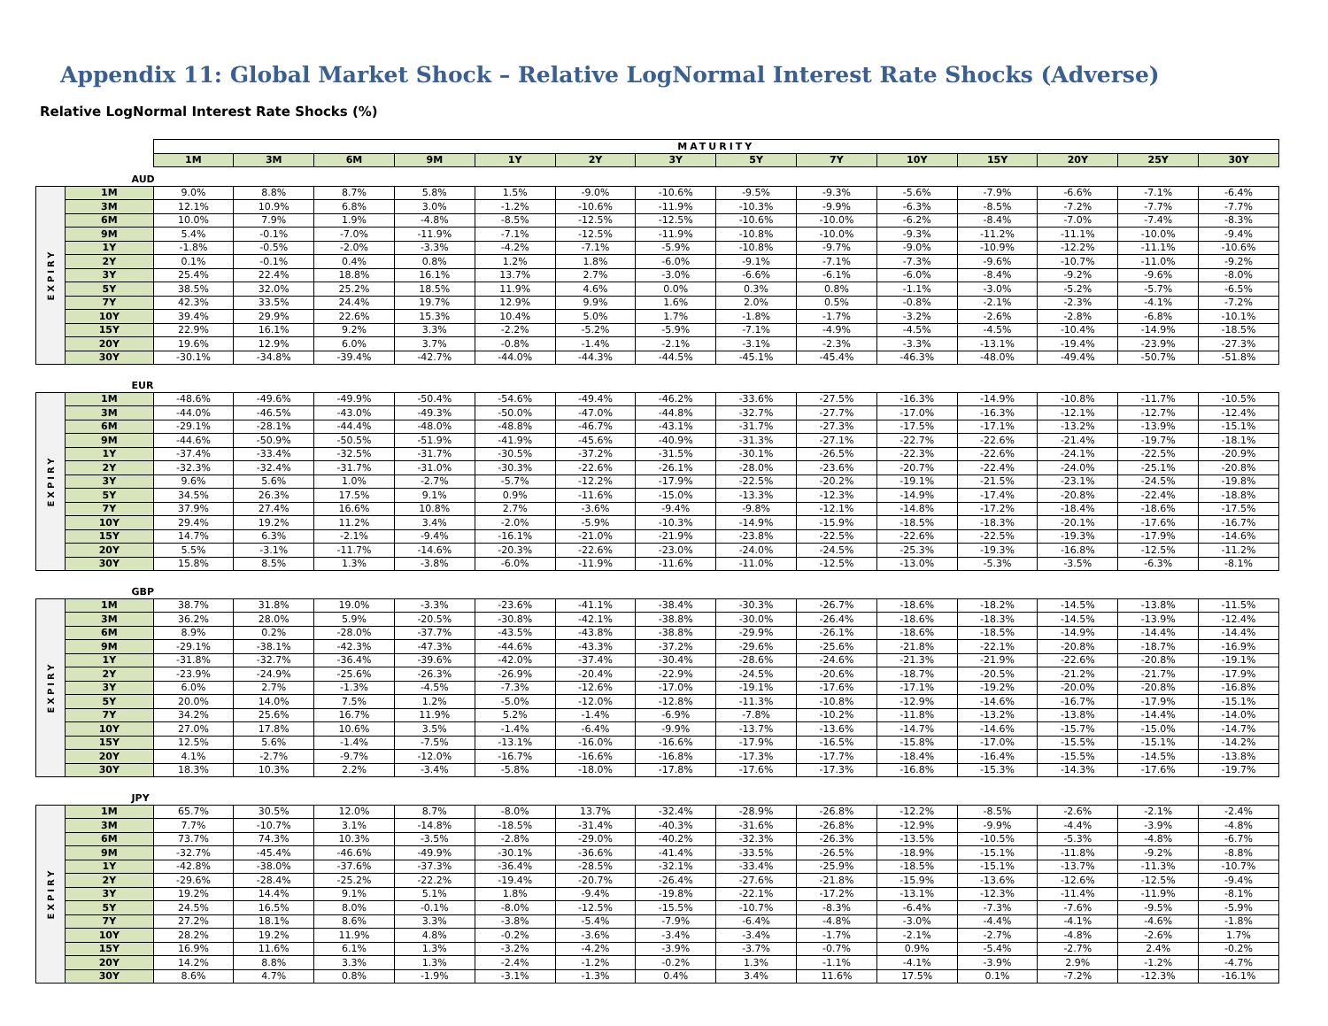Appendix 11: Global Market Shock – Relative LogNormal Interest Rate Shocks (Adverse)
Relative LogNormal Interest Rate Shocks (%)
| | | MATURITY | | | | | | | | | | | | | |
| | | 1M | 3M | 6M | 9M | 1Y | 2Y | 3Y | 5Y | 7Y | 10Y | 15Y | 20Y | 25Y | 30Y |
| AUD | | | | | | | | | | | | | | | |
| EXPIRY | 1M | 9.0% | 8.8% | 8.7% | 5.8% | 1.5% | -9.0% | -10.6% | -9.5% | -9.3% | -5.6% | -7.9% | -6.6% | -7.1% | -6.4% |
| | 3M | 12.1% | 10.9% | 6.8% | 3.0% | -1.2% | -10.6% | -11.9% | -10.3% | -9.9% | -6.3% | -8.5% | -7.2% | -7.7% | -7.7% |
| | 6M | 10.0% | 7.9% | 1.9% | -4.8% | -8.5% | -12.5% | -12.5% | -10.6% | -10.0% | -6.2% | -8.4% | -7.0% | -7.4% | -8.3% |
| | 9M | 5.4% | -0.1% | -7.0% | -11.9% | -7.1% | -12.5% | -11.9% | -10.8% | -10.0% | -9.3% | -11.2% | -11.1% | -10.0% | -9.4% |
| | 1Y | -1.8% | -0.5% | -2.0% | -3.3% | -4.2% | -7.1% | -5.9% | -10.8% | -9.7% | -9.0% | -10.9% | -12.2% | -11.1% | -10.6% |
| | 2Y | 0.1% | -0.1% | 0.4% | 0.8% | 1.2% | 1.8% | -6.0% | -9.1% | -7.1% | -7.3% | -9.6% | -10.7% | -11.0% | -9.2% |
| | 3Y | 25.4% | 22.4% | 18.8% | 16.1% | 13.7% | 2.7% | -3.0% | -6.6% | -6.1% | -6.0% | -8.4% | -9.2% | -9.6% | -8.0% |
| | 5Y | 38.5% | 32.0% | 25.2% | 18.5% | 11.9% | 4.6% | 0.0% | 0.3% | 0.8% | -1.1% | -3.0% | -5.2% | -5.7% | -6.5% |
| | 7Y | 42.3% | 33.5% | 24.4% | 19.7% | 12.9% | 9.9% | 1.6% | 2.0% | 0.5% | -0.8% | -2.1% | -2.3% | -4.1% | -7.2% |
| | 10Y | 39.4% | 29.9% | 22.6% | 15.3% | 10.4% | 5.0% | 1.7% | -1.8% | -1.7% | -3.2% | -2.6% | -2.8% | -6.8% | -10.1% |
| | 15Y | 22.9% | 16.1% | 9.2% | 3.3% | -2.2% | -5.2% | -5.9% | -7.1% | -4.9% | -4.5% | -4.5% | -10.4% | -14.9% | -18.5% |
| | 20Y | 19.6% | 12.9% | 6.0% | 3.7% | -0.8% | -1.4% | -2.1% | -3.1% | -2.3% | -3.3% | -13.1% | -19.4% | -23.9% | -27.3% |
| | 30Y | -30.1% | -34.8% | -39.4% | -42.7% | -44.0% | -44.3% | -44.5% | -45.1% | -45.4% | -46.3% | -48.0% | -49.4% | -50.7% | -51.8% |
| EUR | | | | | | | | | | | | | | | |
| EXPIRY | 1M | -48.6% | -49.6% | -49.9% | -50.4% | -54.6% | -49.4% | -46.2% | -33.6% | -27.5% | -16.3% | -14.9% | -10.8% | -11.7% | -10.5% |
| | 3M | -44.0% | -46.5% | -43.0% | -49.3% | -50.0% | -47.0% | -44.8% | -32.7% | -27.7% | -17.0% | -16.3% | -12.1% | -12.7% | -12.4% |
| | 6M | -29.1% | -28.1% | -44.4% | -48.0% | -48.8% | -46.7% | -43.1% | -31.7% | -27.3% | -17.5% | -17.1% | -13.2% | -13.9% | -15.1% |
| | 9M | -44.6% | -50.9% | -50.5% | -51.9% | -41.9% | -45.6% | -40.9% | -31.3% | -27.1% | -22.7% | -22.6% | -21.4% | -19.7% | -18.1% |
| | 1Y | -37.4% | -33.4% | -32.5% | -31.7% | -30.5% | -37.2% | -31.5% | -30.1% | -26.5% | -22.3% | -22.6% | -24.1% | -22.5% | -20.9% |
| | 2Y | -32.3% | -32.4% | -31.7% | -31.0% | -30.3% | -22.6% | -26.1% | -28.0% | -23.6% | -20.7% | -22.4% | -24.0% | -25.1% | -20.8% |
| | 3Y | 9.6% | 5.6% | 1.0% | -2.7% | -5.7% | -12.2% | -17.9% | -22.5% | -20.2% | -19.1% | -21.5% | -23.1% | -24.5% | -19.8% |
| | 5Y | 34.5% | 26.3% | 17.5% | 9.1% | 0.9% | -11.6% | -15.0% | -13.3% | -12.3% | -14.9% | -17.4% | -20.8% | -22.4% | -18.8% |
| | 7Y | 37.9% | 27.4% | 16.6% | 10.8% | 2.7% | -3.6% | -9.4% | -9.8% | -12.1% | -14.8% | -17.2% | -18.4% | -18.6% | -17.5% |
| | 10Y | 29.4% | 19.2% | 11.2% | 3.4% | -2.0% | -5.9% | -10.3% | -14.9% | -15.9% | -18.5% | -18.3% | -20.1% | -17.6% | -16.7% |
| | 15Y | 14.7% | 6.3% | -2.1% | -9.4% | -16.1% | -21.0% | -21.9% | -23.8% | -22.5% | -22.6% | -22.5% | -19.3% | -17.9% | -14.6% |
| | 20Y | 5.5% | -3.1% | -11.7% | -14.6% | -20.3% | -22.6% | -23.0% | -24.0% | -24.5% | -25.3% | -19.3% | -16.8% | -12.5% | -11.2% |
| | 30Y | 15.8% | 8.5% | 1.3% | -3.8% | -6.0% | -11.9% | -11.6% | -11.0% | -12.5% | -13.0% | -5.3% | -3.5% | -6.3% | -8.1% |
| GBP | | | | | | | | | | | | | | | |
| EXPIRY | 1M | 38.7% | 31.8% | 19.0% | -3.3% | -23.6% | -41.1% | -38.4% | -30.3% | -26.7% | -18.6% | -18.2% | -14.5% | -13.8% | -11.5% |
| | 3M | 36.2% | 28.0% | 5.9% | -20.5% | -30.8% | -42.1% | -38.8% | -30.0% | -26.4% | -18.6% | -18.3% | -14.5% | -13.9% | -12.4% |
| | 6M | 8.9% | 0.2% | -28.0% | -37.7% | -43.5% | -43.8% | -38.8% | -29.9% | -26.1% | -18.6% | -18.5% | -14.9% | -14.4% | -14.4% |
| | 9M | -29.1% | -38.1% | -42.3% | -47.3% | -44.6% | -43.3% | -37.2% | -29.6% | -25.6% | -21.8% | -22.1% | -20.8% | -18.7% | -16.9% |
| | 1Y | -31.8% | -32.7% | -36.4% | -39.6% | -42.0% | -37.4% | -30.4% | -28.6% | -24.6% | -21.3% | -21.9% | -22.6% | -20.8% | -19.1% |
| | 2Y | -23.9% | -24.9% | -25.6% | -26.3% | -26.9% | -20.4% | -22.9% | -24.5% | -20.6% | -18.7% | -20.5% | -21.2% | -21.7% | -17.9% |
| | 3Y | 6.0% | 2.7% | -1.3% | -4.5% | -7.3% | -12.6% | -17.0% | -19.1% | -17.6% | -17.1% | -19.2% | -20.0% | -20.8% | -16.8% |
| | 5Y | 20.0% | 14.0% | 7.5% | 1.2% | -5.0% | -12.0% | -12.8% | -11.3% | -10.8% | -12.9% | -14.6% | -16.7% | -17.9% | -15.1% |
| | 7Y | 34.2% | 25.6% | 16.7% | 11.9% | 5.2% | -1.4% | -6.9% | -7.8% | -10.2% | -11.8% | -13.2% | -13.8% | -14.4% | -14.0% |
| | 10Y | 27.0% | 17.8% | 10.6% | 3.5% | -1.4% | -6.4% | -9.9% | -13.7% | -13.6% | -14.7% | -14.6% | -15.7% | -15.0% | -14.7% |
| | 15Y | 12.5% | 5.6% | -1.4% | -7.5% | -13.1% | -16.0% | -16.6% | -17.9% | -16.5% | -15.8% | -17.0% | -15.5% | -15.1% | -14.2% |
| | 20Y | 4.1% | -2.7% | -9.7% | -12.0% | -16.7% | -16.6% | -16.8% | -17.3% | -17.7% | -18.4% | -16.4% | -15.5% | -14.5% | -13.8% |
| | 30Y | 18.3% | 10.3% | 2.2% | -3.4% | -5.8% | -18.0% | -17.8% | -17.6% | -17.3% | -16.8% | -15.3% | -14.3% | -17.6% | -19.7% |
| JPY | | | | | | | | | | | | | | | |
| EXPIRY | 1M | 65.7% | 30.5% | 12.0% | 8.7% | -8.0% | 13.7% | -32.4% | -28.9% | -26.8% | -12.2% | -8.5% | -2.6% | -2.1% | -2.4% |
| | 3M | 7.7% | -10.7% | 3.1% | -14.8% | -18.5% | -31.4% | -40.3% | -31.6% | -26.8% | -12.9% | -9.9% | -4.4% | -3.9% | -4.8% |
| | 6M | 73.7% | 74.3% | 10.3% | -3.5% | -2.8% | -29.0% | -40.2% | -32.3% | -26.3% | -13.5% | -10.5% | -5.3% | -4.8% | -6.7% |
| | 9M | -32.7% | -45.4% | -46.6% | -49.9% | -30.1% | -36.6% | -41.4% | -33.5% | -26.5% | -18.9% | -15.1% | -11.8% | -9.2% | -8.8% |
| | 1Y | -42.8% | -38.0% | -37.6% | -37.3% | -36.4% | -28.5% | -32.1% | -33.4% | -25.9% | -18.5% | -15.1% | -13.7% | -11.3% | -10.7% |
| | 2Y | -29.6% | -28.4% | -25.2% | -22.2% | -19.4% | -20.7% | -26.4% | -27.6% | -21.8% | -15.9% | -13.6% | -12.6% | -12.5% | -9.4% |
| | 3Y | 19.2% | 14.4% | 9.1% | 5.1% | 1.8% | -9.4% | -19.8% | -22.1% | -17.2% | -13.1% | -12.3% | -11.4% | -11.9% | -8.1% |
| | 5Y | 24.5% | 16.5% | 8.0% | -0.1% | -8.0% | -12.5% | -15.5% | -10.7% | -8.3% | -6.4% | -7.3% | -7.6% | -9.5% | -5.9% |
| | 7Y | 27.2% | 18.1% | 8.6% | 3.3% | -3.8% | -5.4% | -7.9% | -6.4% | -4.8% | -3.0% | -4.4% | -4.1% | -4.6% | -1.8% |
| | 10Y | 28.2% | 19.2% | 11.9% | 4.8% | -0.2% | -3.6% | -3.4% | -3.4% | -1.7% | -2.1% | -2.7% | -4.8% | -2.6% | 1.7% |
| | 15Y | 16.9% | 11.6% | 6.1% | 1.3% | -3.2% | -4.2% | -3.9% | -3.7% | -0.7% | 0.9% | -5.4% | -2.7% | 2.4% | -0.2% |
| | 20Y | 14.2% | 8.8% | 3.3% | 1.3% | -2.4% | -1.2% | -0.2% | 1.3% | -1.1% | -4.1% | -3.9% | 2.9% | -1.2% | -4.7% |
| | 30Y | 8.6% | 4.7% | 0.8% | -1.9% | -3.1% | -1.3% | 0.4% | 3.4% | 11.6% | 17.5% | 0.1% | -7.2% | -12.3% | -16.1% |